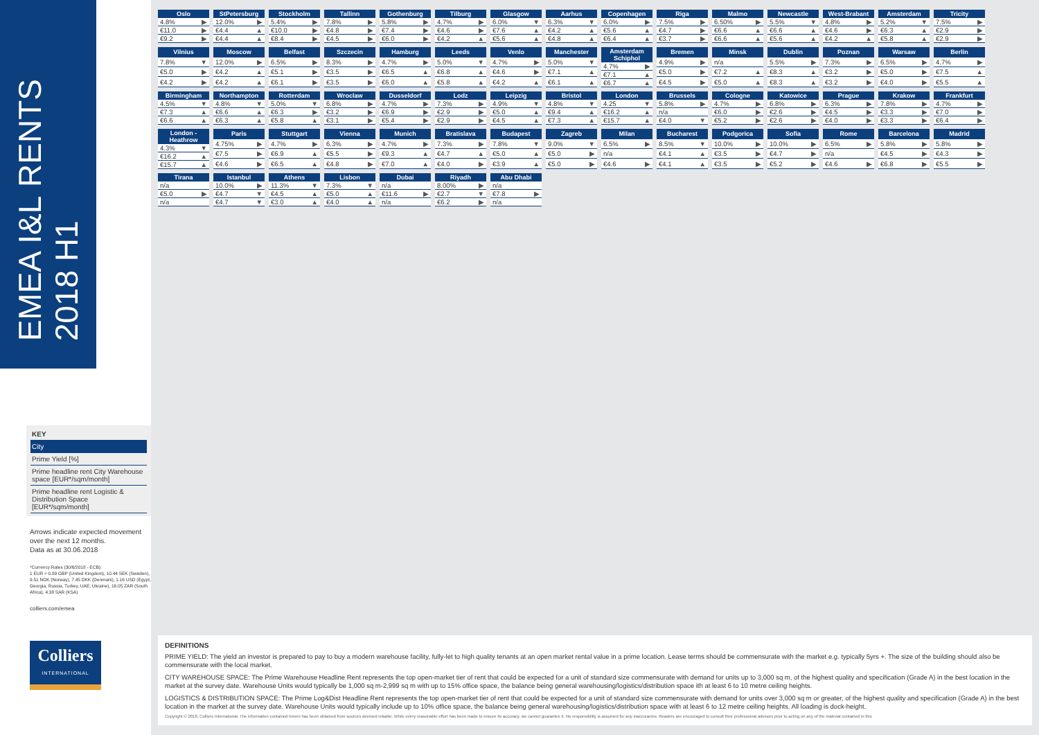EMEA I&L RENTS
2018 H1
KEY
City
Prime Yield [%]
Prime headline rent City Warehouse space [EUR*/sqm/month]
Prime headline rent Logistic & Distribution Space [EUR*/sqm/month]
Arrows indicate expected movement over the next 12 months.
Data as at 30.06.2018
*Currency Rates (30/6/2018 - ECB):
1 EUR = 0.89 GBP (United Kingdom), 10.44 SEK (Sweden), 9.51 NOK (Norway), 7.45 DKK (Denmark), 1.16 USD (Egypt, Georgia, Russia, Turkey, UAE, Ukraine), 16.05 ZAR (South Africa), 4.38 SAR (KSA)
colliers.com/emea
Colliers
INTERNATIONAL
| Oslo | |
| --- | --- |
| 4.8% | ▶ |
| €11.0 | ▶ |
| €9.2 | ▶ |
| StPetersburg | |
| --- | --- |
| 12.0% | ▶ |
| €4.4 | ▲ |
| €4.4 | ▲ |
| Stockholm | |
| --- | --- |
| 5.4% | ▶ |
| €10.0 | ▶ |
| €8.4 | ▶ |
| Tallinn | |
| --- | --- |
| 7.8% | ▶ |
| €4.8 | ▶ |
| €4.5 | ▶ |
| Gothenburg | |
| --- | --- |
| 5.8% | ▶ |
| €7.4 | ▶ |
| €6.0 | ▶ |
| Tilburg | |
| --- | --- |
| 4.7% | ▶ |
| €4.6 | ▶ |
| €4.2 | ▲ |
| Glasgow | |
| --- | --- |
| 6.0% | ▼ |
| €7.6 | ▲ |
| €5.6 | ▲ |
| Aarhus | |
| --- | --- |
| 6.3% | ▼ |
| €4.2 | ▲ |
| €4.8 | ▲ |
| Copenhagen | |
| --- | --- |
| 6.0% | ▶ |
| €5.6 | ▲ |
| €6.4 | ▲ |
| Riga | |
| --- | --- |
| 7.5% | ▶ |
| €4.7 | ▶ |
| €3.7 | ▶ |
| Malmo | |
| --- | --- |
| 6.50% | ▶ |
| €6.6 | ▲ |
| €6.6 | ▲ |
| Newcastle | |
| --- | --- |
| 5.5% | ▼ |
| €6.6 | ▲ |
| €5.6 | ▲ |
| West-Brabant | |
| --- | --- |
| 4.8% | ▶ |
| €4.6 | ▶ |
| €4.2 | ▲ |
| Amsterdam | |
| --- | --- |
| 5.2% | ▼ |
| €6.3 | ▲ |
| €5.8 | ▲ |
| Tricity | |
| --- | --- |
| 7.5% | ▶ |
| €2.9 | ▶ |
| €2.9 | ▶ |
| Vilnius | |
| --- | --- |
| 7.8% | ▼ |
| €5.0 | ▶ |
| €4.2 | ▶ |
| Moscow | |
| --- | --- |
| 12.0% | ▶ |
| €4.2 | ▲ |
| €4.2 | ▲ |
| Belfast | |
| --- | --- |
| 6.5% | ▶ |
| €5.1 | ▶ |
| €6.1 | ▶ |
| Szczecin | |
| --- | --- |
| 8.3% | ▶ |
| €3.5 | ▶ |
| €3.5 | ▶ |
| Hamburg | |
| --- | --- |
| 4.7% | ▶ |
| €6.5 | ▲ |
| €6.0 | ▲ |
| Leeds | |
| --- | --- |
| 5.0% | ▼ |
| €6.8 | ▲ |
| €5.8 | ▲ |
| Venlo | |
| --- | --- |
| 4.7% | ▶ |
| €4.6 | ▶ |
| €4.2 | ▲ |
| Manchester | |
| --- | --- |
| 5.0% | ▼ |
| €7.1 | ▲ |
| €6.1 | ▲ |
| Amsterdam Schiphol | |
| --- | --- |
| 4.7% | ▶ |
| €7.1 | ▲ |
| €6.7 | ▲ |
| Bremen | |
| --- | --- |
| 4.9% | ▶ |
| €5.0 | ▶ |
| €4.5 | ▶ |
| Minsk | |
| --- | --- |
| n/a | |
| €7.2 | ▲ |
| €5.0 | ▲ |
| Dublin | |
| --- | --- |
| 5.5% | ▶ |
| €8.3 | ▲ |
| €8.3 | ▲ |
| Poznan | |
| --- | --- |
| 7.3% | ▶ |
| €3.2 | ▶ |
| €3.2 | ▶ |
| Warsaw | |
| --- | --- |
| 6.5% | ▶ |
| €5.0 | ▶ |
| €4.0 | ▶ |
| Berlin | |
| --- | --- |
| 4.7% | ▶ |
| €7.5 | ▲ |
| €5.5 | ▲ |
| Birmingham | |
| --- | --- |
| 4.5% | ▼ |
| €7.3 | ▲ |
| €6.6 | ▲ |
| Northampton | |
| --- | --- |
| 4.8% | ▼ |
| €6.6 | ▲ |
| €6.3 | ▲ |
| Rotterdam | |
| --- | --- |
| 5.0% | ▼ |
| €6.3 | ▶ |
| €5.8 | ▲ |
| Wroclaw | |
| --- | --- |
| 6.8% | ▶ |
| €3.2 | ▶ |
| €3.1 | ▶ |
| Dusseldorf | |
| --- | --- |
| 4.7% | ▶ |
| €6.9 | ▶ |
| €5.4 | ▶ |
| Lodz | |
| --- | --- |
| 7.3% | ▶ |
| €2.9 | ▶ |
| €2.9 | ▶ |
| Leipzig | |
| --- | --- |
| 4.9% | ▼ |
| €5.0 | ▲ |
| €4.5 | ▲ |
| Bristol | |
| --- | --- |
| 4.8% | ▼ |
| €9.4 | ▲ |
| €7.3 | ▲ |
| London | |
| --- | --- |
| 4.25 | ▼ |
| €16.2 | ▲ |
| €15.7 | ▲ |
| Brussels | |
| --- | --- |
| 5.8% | ▶ |
| n/a | |
| €4.0 | ▼ |
| Cologne | |
| --- | --- |
| 4.7% | ▶ |
| €6.0 | ▶ |
| €5.2 | ▶ |
| Katowice | |
| --- | --- |
| 6.8% | ▶ |
| €2.6 | ▶ |
| €2.6 | ▶ |
| Prague | |
| --- | --- |
| 6.3% | ▶ |
| €4.5 | ▶ |
| €4.0 | ▶ |
| Krakow | |
| --- | --- |
| 7.8% | ▶ |
| €3.3 | ▶ |
| €3.3 | ▶ |
| Frankfurt | |
| --- | --- |
| 4.7% | ▶ |
| €7.0 | ▶ |
| €6.4 | ▶ |
| London - Heathrow | |
| --- | --- |
| 4.3% | ▼ |
| €16.2 | ▲ |
| €15.7 | ▲ |
| Paris | |
| --- | --- |
| 4.75% | ▶ |
| €7.5 | ▶ |
| €4.6 | ▶ |
| Stuttgart | |
| --- | --- |
| 4.7% | ▶ |
| €6.9 | ▲ |
| €6.5 | ▲ |
| Vienna | |
| --- | --- |
| 6.3% | ▶ |
| €5.5 | ▶ |
| €4.8 | ▶ |
| Munich | |
| --- | --- |
| 4.7% | ▶ |
| €9.3 | ▲ |
| €7.0 | ▲ |
| Bratislava | |
| --- | --- |
| 7.3% | ▶ |
| €4.7 | ▲ |
| €4.0 | ▶ |
| Budapest | |
| --- | --- |
| 7.8% | ▼ |
| €5.0 | ▲ |
| €3.9 | ▲ |
| Zagreb | |
| --- | --- |
| 9.0% | ▼ |
| €5.0 | ▶ |
| €5.0 | ▶ |
| Milan | |
| --- | --- |
| 6.5% | ▶ |
| n/a | |
| €4.6 | ▶ |
| Bucharest | |
| --- | --- |
| 8.5% | ▼ |
| €4.1 | ▲ |
| €4.1 | ▲ |
| Podgorica | |
| --- | --- |
| 10.0% | ▶ |
| €3.5 | ▶ |
| €3.5 | ▶ |
| Sofia | |
| --- | --- |
| 10.0% | ▶ |
| €4.7 | ▶ |
| €5.2 | ▶ |
| Rome | |
| --- | --- |
| 6.5% | ▶ |
| n/a | |
| €4.6 | ▶ |
| Barcelona | |
| --- | --- |
| 5.8% | ▶ |
| €4.5 | ▶ |
| €6.8 | ▶ |
| Madrid | |
| --- | --- |
| 5.8% | ▶ |
| €4.3 | ▶ |
| €5.5 | ▶ |
| Tirana | |
| --- | --- |
| n/a | |
| €5.0 | ▶ |
| n/a | |
| Istanbul | |
| --- | --- |
| 10.0% | ▶ |
| €4.7 | ▼ |
| €4.7 | ▼ |
| Athens | |
| --- | --- |
| 11.3% | ▼ |
| €4.5 | ▲ |
| €3.0 | ▲ |
| Lisbon | |
| --- | --- |
| 7.3% | ▼ |
| €5.0 | ▲ |
| €4.0 | ▲ |
| Dubai | |
| --- | --- |
| n/a | |
| €11.6 | ▶ |
| n/a | |
| Riyadh | |
| --- | --- |
| 8.00% | ▶ |
| €2.7 | ▼ |
| €6.2 | ▶ |
| Abu Dhabi | |
| --- | --- |
| n/a | |
| €7.8 | ▶ |
| n/a | |
DEFINITIONS
PRIME YIELD: The yield an investor is prepared to pay to buy a modern warehouse facility, fully-let to high quality tenants at an open market rental value in a prime location. Lease terms should be commensurate with the market e.g. typically 5yrs +. The size of the building should also be commensurate with the local market.
CITY WAREHOUSE SPACE: The Prime Warehouse Headline Rent represents the top open-market tier of rent that could be expected for a unit of standard size commensurate with demand for units up to 3,000 sq m, of the highest quality and specification (Grade A) in the best location in the market at the survey date. Warehouse Units would typically be 1,000 sq m-2,999 sq m with up to 15% office space, the balance being general warehousing/logistics/distribution space ith at least 6 to 10 metre ceiling heights.
LOGISTICS & DISTRIBUTION SPACE: The Prime Log&Dist Headline Rent represents the top open-market tier of rent that could be expected for a unit of standard size commensurate with demand for units over 3,000 sq m or greater, of the highest quality and specification (Grade A) in the best location in the market at the survey date. Warehouse Units would typically include up to 10% office space, the balance being general warehousing/logistics/distribution space with at least 6 to 12 metre ceiling heights. All loading is dock-height.
Copyright © 2018. Colliers International. The information contained herein has been obtained from sources deemed reliable. While every reasonable effort has been made to ensure its accuracy, we cannot guarantee it. No responsibility is assumed for any inaccuracies. Readers are encouraged to consult their professional advisors prior to acting on any of the material contained in this